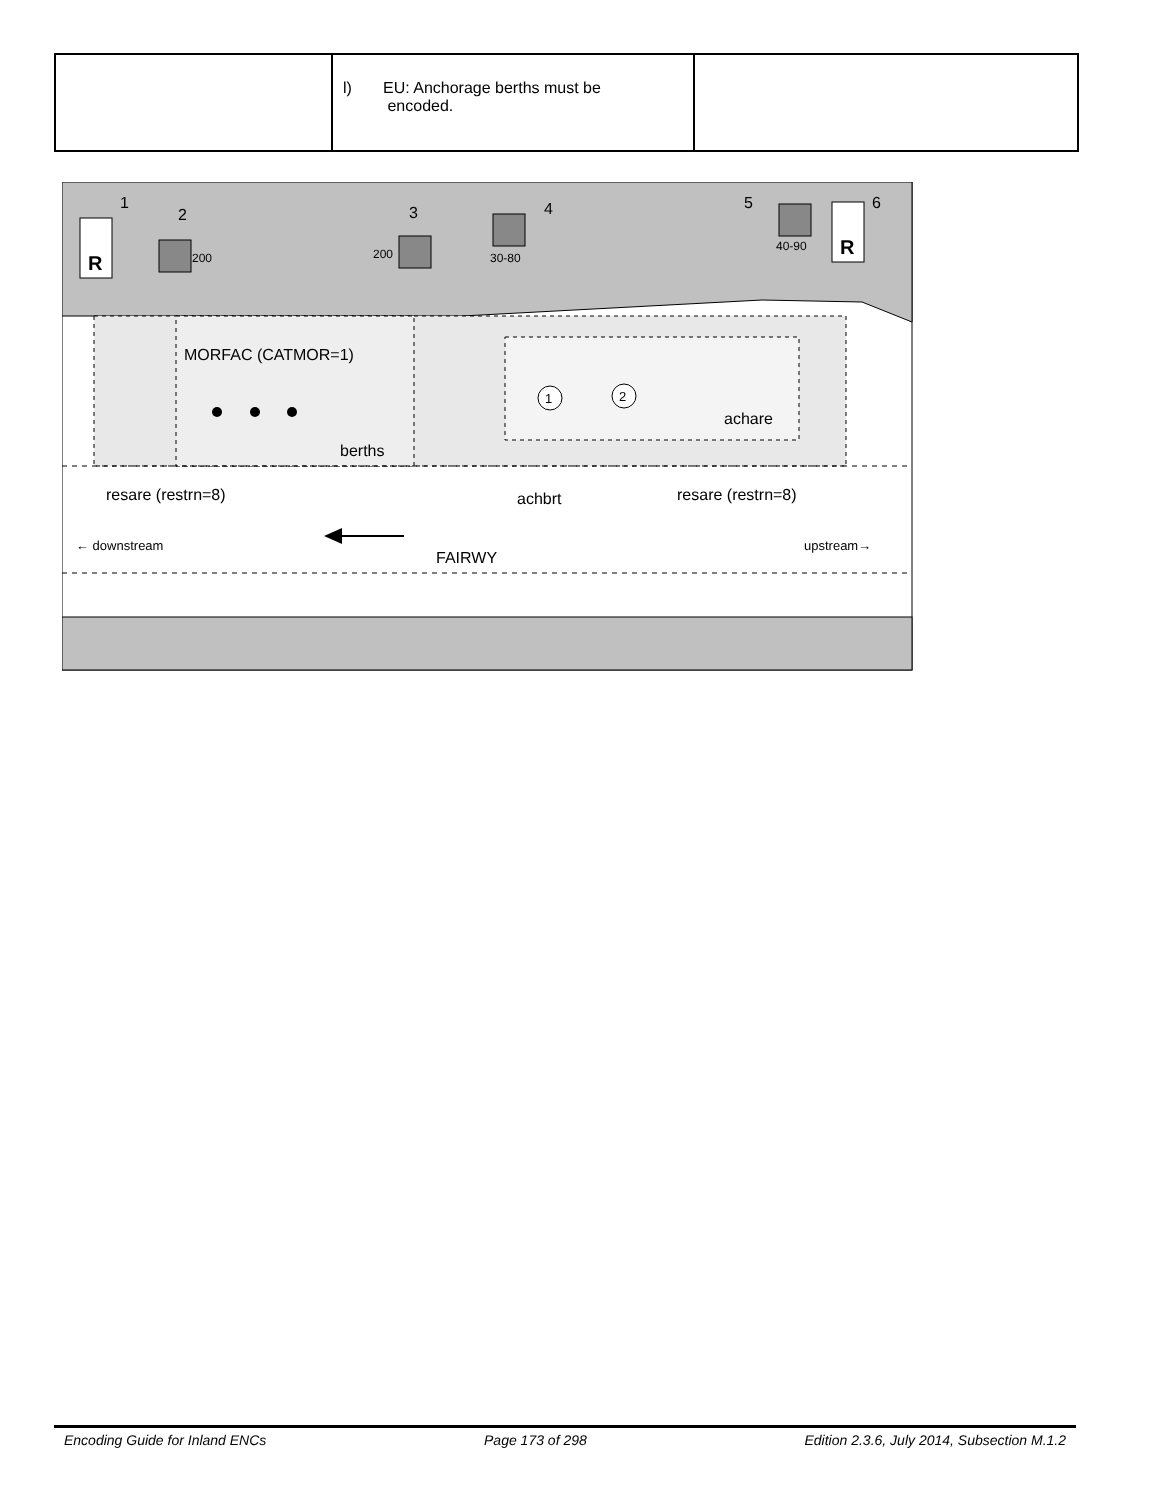| | l) EU: Anchorage berths must be encoded. | |
1
2
3
4
5
6
R
R
200
200
30-80
40-90
MORFAC (CATMOR=1)
berths
1
2
achare
resare (restrn=8)
achbrt
resare (restrn=8)
← downstream
upstream→
FAIRWY
Encoding Guide for Inland ENCs Page 173 of 298 Edition 2.3.6, July 2014, Subsection M.1.2